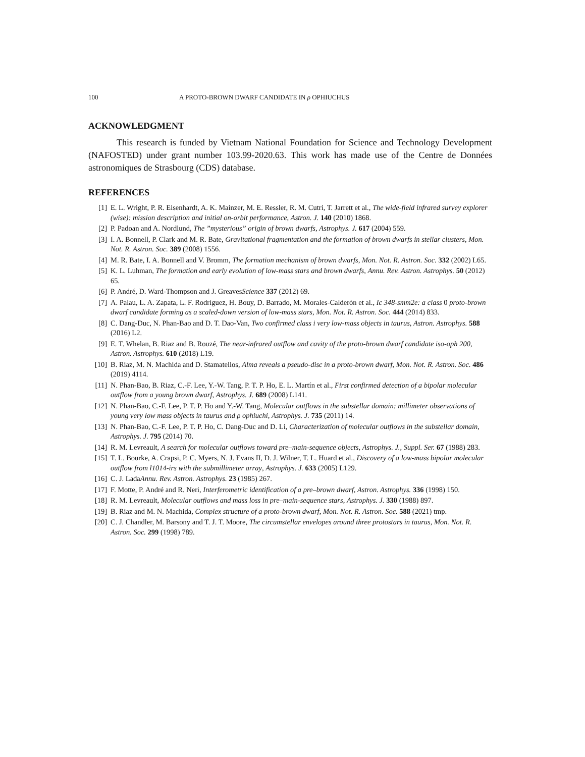100 A PROTO-BROWN DWARF CANDIDATE IN ρ OPHIUCHUS
ACKNOWLEDGMENT
This research is funded by Vietnam National Foundation for Science and Technology Development (NAFOSTED) under grant number 103.99-2020.63. This work has made use of the Centre de Données astronomiques de Strasbourg (CDS) database.
REFERENCES
[1] E. L. Wright, P. R. Eisenhardt, A. K. Mainzer, M. E. Ressler, R. M. Cutri, T. Jarrett et al., The wide-field infrared survey explorer (wise): mission description and initial on-orbit performance, Astron. J. 140 (2010) 1868.
[2] P. Padoan and A. Nordlund, The ”mysterious” origin of brown dwarfs, Astrophys. J. 617 (2004) 559.
[3] I. A. Bonnell, P. Clark and M. R. Bate, Gravitational fragmentation and the formation of brown dwarfs in stellar clusters, Mon. Not. R. Astron. Soc. 389 (2008) 1556.
[4] M. R. Bate, I. A. Bonnell and V. Bromm, The formation mechanism of brown dwarfs, Mon. Not. R. Astron. Soc. 332 (2002) L65.
[5] K. L. Luhman, The formation and early evolution of low-mass stars and brown dwarfs, Annu. Rev. Astron. Astrophys. 50 (2012) 65.
[6] P. André, D. Ward-Thompson and J. GreavesScience 337 (2012) 69.
[7] A. Palau, L. A. Zapata, L. F. Rodríguez, H. Bouy, D. Barrado, M. Morales-Calderón et al., Ic 348-smm2e: a class 0 proto-brown dwarf candidate forming as a scaled-down version of low-mass stars, Mon. Not. R. Astron. Soc. 444 (2014) 833.
[8] C. Dang-Duc, N. Phan-Bao and D. T. Dao-Van, Two confirmed class i very low-mass objects in taurus, Astron. Astrophys. 588 (2016) L2.
[9] E. T. Whelan, B. Riaz and B. Rouzé, The near-infrared outflow and cavity of the proto-brown dwarf candidate iso-oph 200, Astron. Astrophys. 610 (2018) L19.
[10] B. Riaz, M. N. Machida and D. Stamatellos, Alma reveals a pseudo-disc in a proto-brown dwarf, Mon. Not. R. Astron. Soc. 486 (2019) 4114.
[11] N. Phan-Bao, B. Riaz, C.-F. Lee, Y.-W. Tang, P. T. P. Ho, E. L. Martín et al., First confirmed detection of a bipolar molecular outflow from a young brown dwarf, Astrophys. J. 689 (2008) L141.
[12] N. Phan-Bao, C.-F. Lee, P. T. P. Ho and Y.-W. Tang, Molecular outflows in the substellar domain: millimeter observations of young very low mass objects in taurus and ρ ophiuchi, Astrophys. J. 735 (2011) 14.
[13] N. Phan-Bao, C.-F. Lee, P. T. P. Ho, C. Dang-Duc and D. Li, Characterization of molecular outflows in the substellar domain, Astrophys. J. 795 (2014) 70.
[14] R. M. Levreault, A search for molecular outflows toward pre–main-sequence objects, Astrophys. J., Suppl. Ser. 67 (1988) 283.
[15] T. L. Bourke, A. Crapsi, P. C. Myers, N. J. Evans II, D. J. Wilner, T. L. Huard et al., Discovery of a low-mass bipolar molecular outflow from l1014-irs with the submillimeter array, Astrophys. J. 633 (2005) L129.
[16] C. J. LadaAnnu. Rev. Astron. Astrophys. 23 (1985) 267.
[17] F. Motte, P. André and R. Neri, Interferometric identification of a pre–brown dwarf, Astron. Astrophys. 336 (1998) 150.
[18] R. M. Levreault, Molecular outflows and mass loss in pre–main-sequence stars, Astrophys. J. 330 (1988) 897.
[19] B. Riaz and M. N. Machida, Complex structure of a proto-brown dwarf, Mon. Not. R. Astron. Soc. 588 (2021) tmp.
[20] C. J. Chandler, M. Barsony and T. J. T. Moore, The circumstellar envelopes around three protostars in taurus, Mon. Not. R. Astron. Soc. 299 (1998) 789.